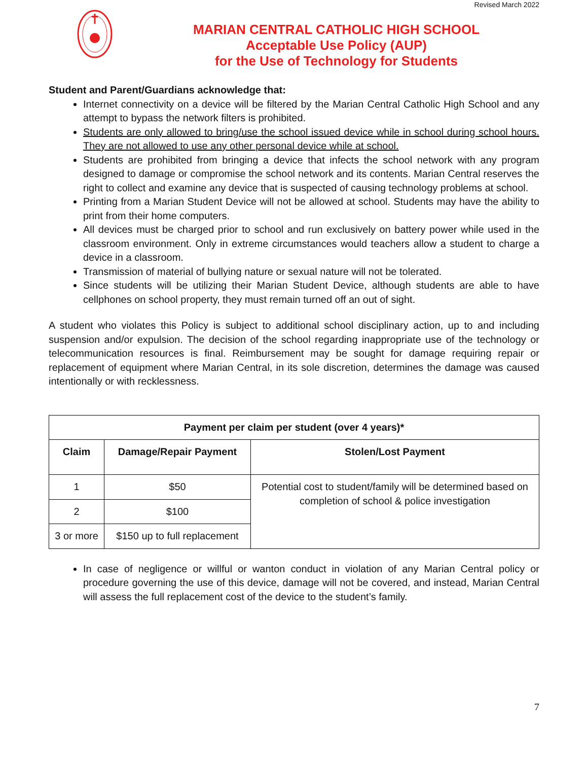Revised March 2022
MARIAN CENTRAL CATHOLIC HIGH SCHOOL
Acceptable Use Policy (AUP)
for the Use of Technology for Students
Student and Parent/Guardians acknowledge that:
Internet connectivity on a device will be filtered by the Marian Central Catholic High School and any attempt to bypass the network filters is prohibited.
Students are only allowed to bring/use the school issued device while in school during school hours. They are not allowed to use any other personal device while at school.
Students are prohibited from bringing a device that infects the school network with any program designed to damage or compromise the school network and its contents. Marian Central reserves the right to collect and examine any device that is suspected of causing technology problems at school.
Printing from a Marian Student Device will not be allowed at school. Students may have the ability to print from their home computers.
All devices must be charged prior to school and run exclusively on battery power while used in the classroom environment. Only in extreme circumstances would teachers allow a student to charge a device in a classroom.
Transmission of material of bullying nature or sexual nature will not be tolerated.
Since students will be utilizing their Marian Student Device, although students are able to have cellphones on school property, they must remain turned off an out of sight.
A student who violates this Policy is subject to additional school disciplinary action, up to and including suspension and/or expulsion. The decision of the school regarding inappropriate use of the technology or telecommunication resources is final. Reimbursement may be sought for damage requiring repair or replacement of equipment where Marian Central, in its sole discretion, determines the damage was caused intentionally or with recklessness.
| Payment per claim per student (over 4 years)* | | |
| --- | --- | --- |
| Claim | Damage/Repair Payment | Stolen/Lost Payment |
| 1 | $50 | Potential cost to student/family will be determined based on completion of school & police investigation |
| 2 | $100 | |
| 3 or more | $150 up to full replacement | |
In case of negligence or willful or wanton conduct in violation of any Marian Central policy or procedure governing the use of this device, damage will not be covered, and instead, Marian Central will assess the full replacement cost of the device to the student’s family.
7